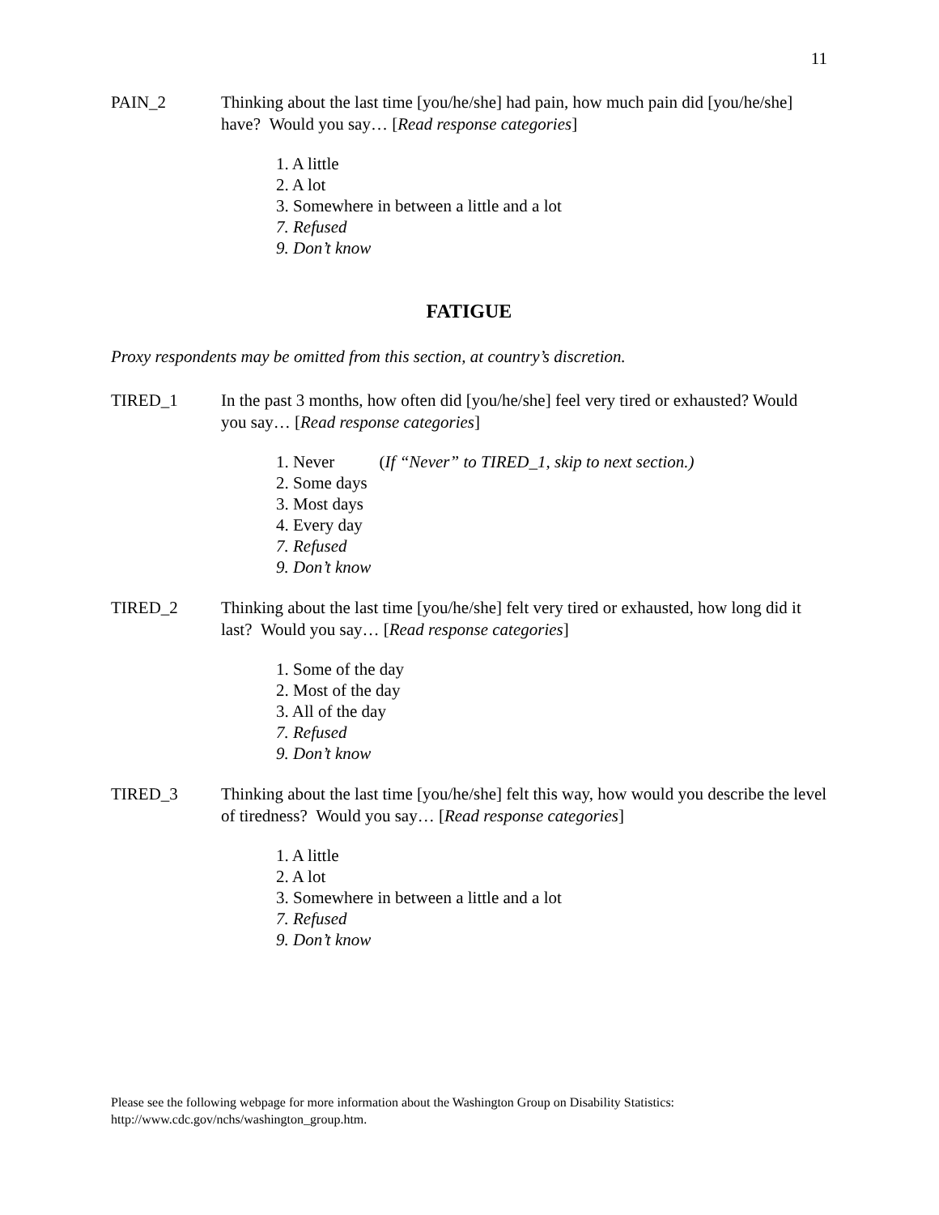11
PAIN_2 Thinking about the last time [you/he/she] had pain, how much pain did [you/he/she] have? Would you say… [Read response categories]
1. A little
2. A lot
3. Somewhere in between a little and a lot
7. Refused
9. Don’t know
FATIGUE
Proxy respondents may be omitted from this section, at country’s discretion.
TIRED_1 In the past 3 months, how often did [you/he/she] feel very tired or exhausted? Would you say… [Read response categories]
1. Never (If “Never” to TIRED_1, skip to next section.)
2. Some days
3. Most days
4. Every day
7. Refused
9. Don’t know
TIRED_2 Thinking about the last time [you/he/she] felt very tired or exhausted, how long did it last? Would you say… [Read response categories]
1. Some of the day
2. Most of the day
3. All of the day
7. Refused
9. Don’t know
TIRED_3 Thinking about the last time [you/he/she] felt this way, how would you describe the level of tiredness? Would you say… [Read response categories]
1. A little
2. A lot
3. Somewhere in between a little and a lot
7. Refused
9. Don’t know
Please see the following webpage for more information about the Washington Group on Disability Statistics:
http://www.cdc.gov/nchs/washington_group.htm.